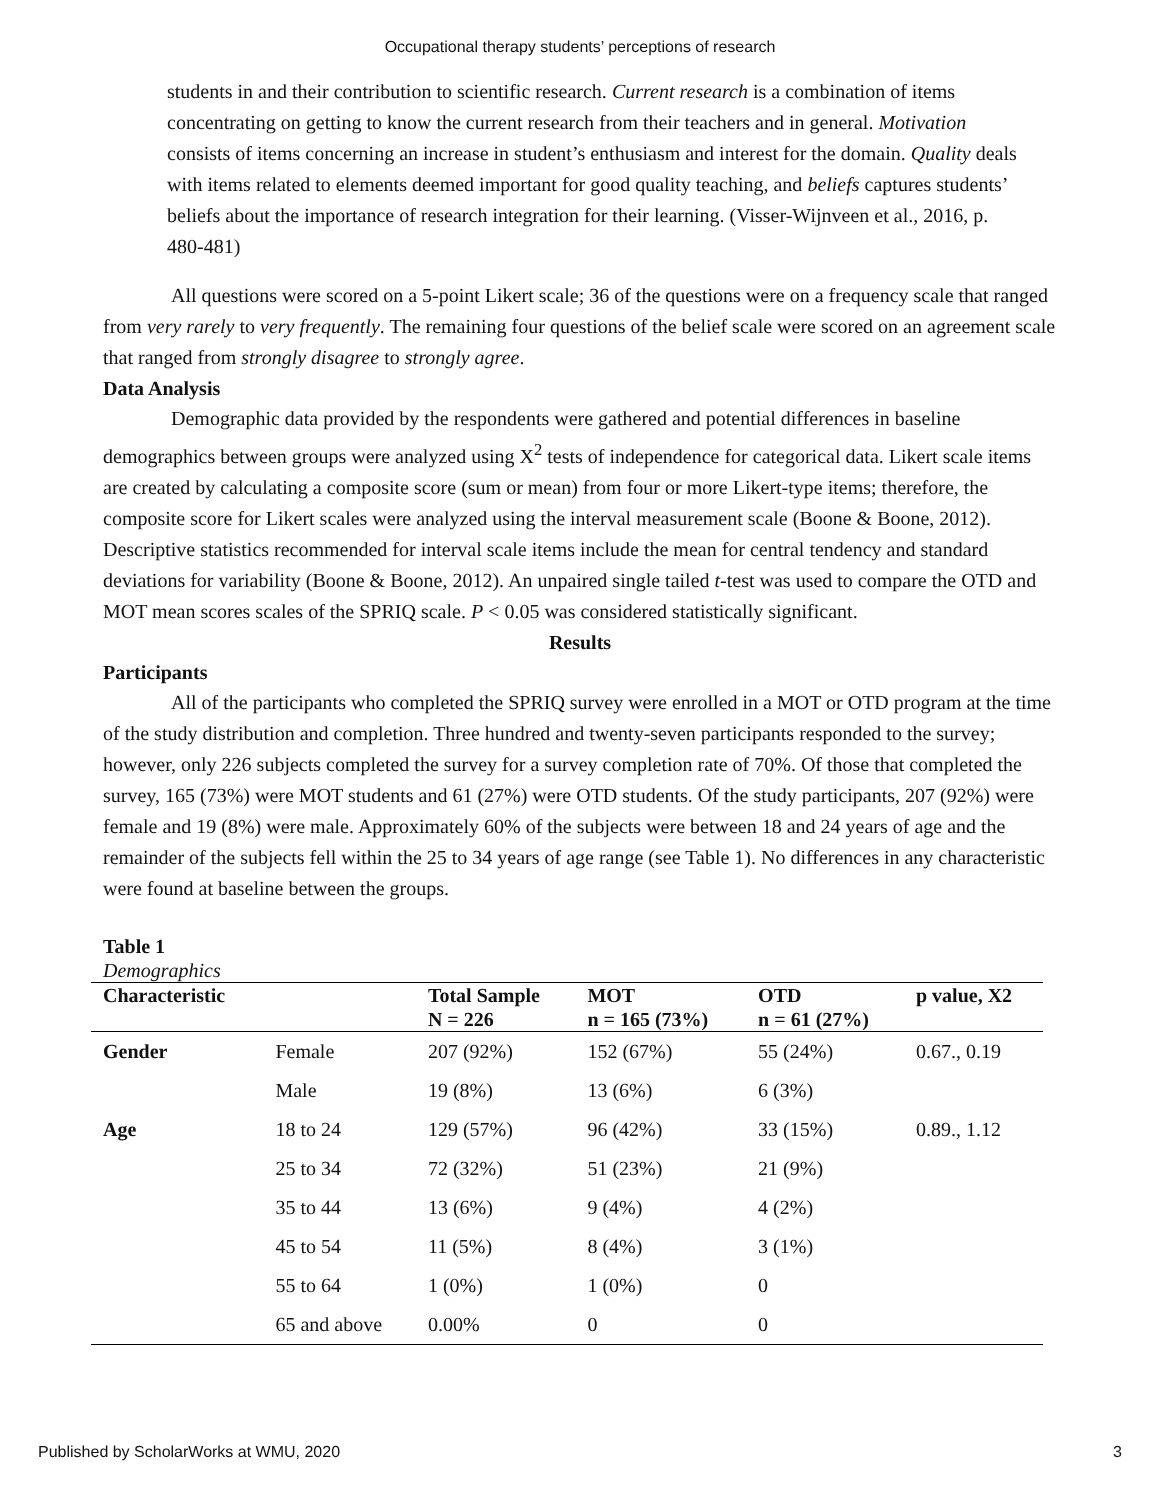Occupational therapy students’ perceptions of research
students in and their contribution to scientific research. Current research is a combination of items concentrating on getting to know the current research from their teachers and in general. Motivation consists of items concerning an increase in student’s enthusiasm and interest for the domain. Quality deals with items related to elements deemed important for good quality teaching, and beliefs captures students’ beliefs about the importance of research integration for their learning. (Visser-Wijnveen et al., 2016, p. 480-481)
All questions were scored on a 5-point Likert scale; 36 of the questions were on a frequency scale that ranged from very rarely to very frequently. The remaining four questions of the belief scale were scored on an agreement scale that ranged from strongly disagree to strongly agree.
Data Analysis
Demographic data provided by the respondents were gathered and potential differences in baseline demographics between groups were analyzed using X<sup>2</sup> tests of independence for categorical data. Likert scale items are created by calculating a composite score (sum or mean) from four or more Likert-type items; therefore, the composite score for Likert scales were analyzed using the interval measurement scale (Boone & Boone, 2012). Descriptive statistics recommended for interval scale items include the mean for central tendency and standard deviations for variability (Boone & Boone, 2012). An unpaired single tailed t-test was used to compare the OTD and MOT mean scores scales of the SPRIQ scale. P < 0.05 was considered statistically significant.
Results
Participants
All of the participants who completed the SPRIQ survey were enrolled in a MOT or OTD program at the time of the study distribution and completion. Three hundred and twenty-seven participants responded to the survey; however, only 226 subjects completed the survey for a survey completion rate of 70%. Of those that completed the survey, 165 (73%) were MOT students and 61 (27%) were OTD students. Of the study participants, 207 (92%) were female and 19 (8%) were male. Approximately 60% of the subjects were between 18 and 24 years of age and the remainder of the subjects fell within the 25 to 34 years of age range (see Table 1). No differences in any characteristic were found at baseline between the groups.
Table 1
Demographics
| Characteristic | | Total Sample N = 226 | MOT n = 165 (73%) | OTD n = 61 (27%) | p value, X2 |
| --- | --- | --- | --- | --- | --- |
| Gender | Female | 207 (92%) | 152 (67%) | 55 (24%) | 0.67., 0.19 |
| | Male | 19 (8%) | 13 (6%) | 6 (3%) | |
| Age | 18 to 24 | 129 (57%) | 96 (42%) | 33 (15%) | 0.89., 1.12 |
| | 25 to 34 | 72 (32%) | 51 (23%) | 21 (9%) | |
| | 35 to 44 | 13 (6%) | 9 (4%) | 4 (2%) | |
| | 45 to 54 | 11 (5%) | 8 (4%) | 3 (1%) | |
| | 55 to 64 | 1 (0%) | 1 (0%) | 0 | |
| | 65 and above | 0.00% | 0 | 0 | |
Published by ScholarWorks at WMU, 2020 3